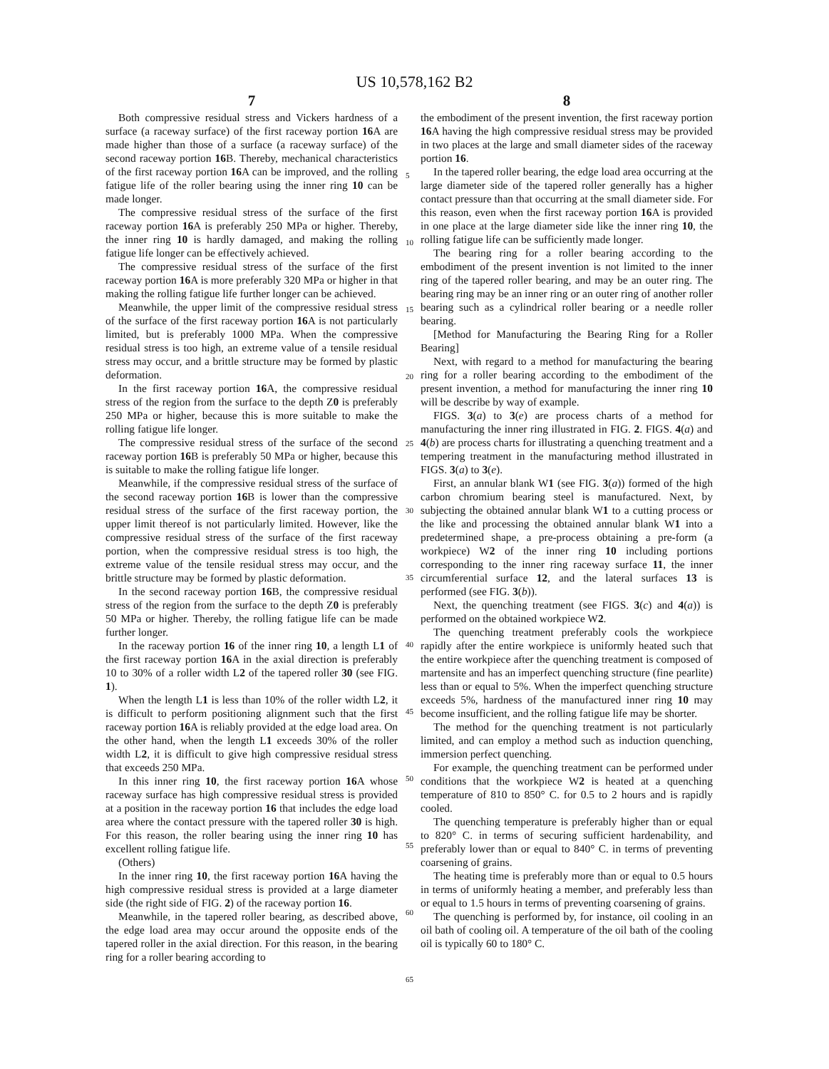US 10,578,162 B2
7
Both compressive residual stress and Vickers hardness of a surface (a raceway surface) of the first raceway portion 16 A are made higher than those of a surface (a raceway surface) of the second raceway portion 16 B. Thereby, mechanical characteristics of the first raceway portion 16 A can be improved, and the rolling fatigue life of the roller bearing using the inner ring 10 can be made longer.
The compressive residual stress of the surface of the first raceway portion 16 A is preferably 250 MPa or higher. Thereby, the inner ring 10 is hardly damaged, and making the rolling fatigue life longer can be effectively achieved.
The compressive residual stress of the surface of the first raceway portion 16 A is more preferably 320 MPa or higher in that making the rolling fatigue life further longer can be achieved.
Meanwhile, the upper limit of the compressive residual stress of the surface of the first raceway portion 16 A is not particularly limited, but is preferably 1000 MPa. When the compressive residual stress is too high, an extreme value of a tensile residual stress may occur, and a brittle structure may be formed by plastic deformation.
In the first raceway portion 16 A, the compressive residual stress of the region from the surface to the depth Z0 is preferably 250 MPa or higher, because this is more suitable to make the rolling fatigue life longer.
The compressive residual stress of the surface of the second raceway portion 16 B is preferably 50 MPa or higher, because this is suitable to make the rolling fatigue life longer.
Meanwhile, if the compressive residual stress of the surface of the second raceway portion 16 B is lower than the compressive residual stress of the surface of the first raceway portion, the upper limit thereof is not particularly limited. However, like the compressive residual stress of the surface of the first raceway portion, when the compressive residual stress is too high, the extreme value of the tensile residual stress may occur, and the brittle structure may be formed by plastic deformation.
In the second raceway portion 16 B, the compressive residual stress of the region from the surface to the depth Z0 is preferably 50 MPa or higher. Thereby, the rolling fatigue life can be made further longer.
In the raceway portion 16 of the inner ring 10, a length L1 of the first raceway portion 16 A in the axial direction is preferably 10 to 30% of a roller width L2 of the tapered roller 30 (see FIG. 1).
When the length L1 is less than 10% of the roller width L2, it is difficult to perform positioning alignment such that the first raceway portion 16 A is reliably provided at the edge load area. On the other hand, when the length L1 exceeds 30% of the roller width L2, it is difficult to give high compressive residual stress that exceeds 250 MPa.
In this inner ring 10, the first raceway portion 16 A whose raceway surface has high compressive residual stress is provided at a position in the raceway portion 16 that includes the edge load area where the contact pressure with the tapered roller 30 is high. For this reason, the roller bearing using the inner ring 10 has excellent rolling fatigue life.
(Others)
In the inner ring 10, the first raceway portion 16 A having the high compressive residual stress is provided at a large diameter side (the right side of FIG. 2) of the raceway portion 16.
Meanwhile, in the tapered roller bearing, as described above, the edge load area may occur around the opposite ends of the tapered roller in the axial direction. For this reason, in the bearing ring for a roller bearing according to
8
the embodiment of the present invention, the first raceway portion 16 A having the high compressive residual stress may be provided in two places at the large and small diameter sides of the raceway portion 16.
In the tapered roller bearing, the edge load area occurring at the large diameter side of the tapered roller generally has a higher contact pressure than that occurring at the small diameter side. For this reason, even when the first raceway portion 16 A is provided in one place at the large diameter side like the inner ring 10, the rolling fatigue life can be sufficiently made longer.
The bearing ring for a roller bearing according to the embodiment of the present invention is not limited to the inner ring of the tapered roller bearing, and may be an outer ring. The bearing ring may be an inner ring or an outer ring of another roller bearing such as a cylindrical roller bearing or a needle roller bearing.
[Method for Manufacturing the Bearing Ring for a Roller Bearing]
Next, with regard to a method for manufacturing the bearing ring for a roller bearing according to the embodiment of the present invention, a method for manufacturing the inner ring 10 will be describe by way of example.
FIGS. 3(a) to 3(e) are process charts of a method for manufacturing the inner ring illustrated in FIG. 2. FIGS. 4(a) and 4(b) are process charts for illustrating a quenching treatment and a tempering treatment in the manufacturing method illustrated in FIGS. 3(a) to 3(e).
First, an annular blank W1 (see FIG. 3(a)) formed of the high carbon chromium bearing steel is manufactured. Next, by subjecting the obtained annular blank W1 to a cutting process or the like and processing the obtained annular blank W1 into a predetermined shape, a pre-process obtaining a pre-form (a workpiece) W2 of the inner ring 10 including portions corresponding to the inner ring raceway surface 11, the inner circumferential surface 12, and the lateral surfaces 13 is performed (see FIG. 3(b)).
Next, the quenching treatment (see FIGS. 3(c) and 4(a)) is performed on the obtained workpiece W2.
The quenching treatment preferably cools the workpiece rapidly after the entire workpiece is uniformly heated such that the entire workpiece after the quenching treatment is composed of martensite and has an imperfect quenching structure (fine pearlite) less than or equal to 5%. When the imperfect quenching structure exceeds 5%, hardness of the manufactured inner ring 10 may become insufficient, and the rolling fatigue life may be shorter.
The method for the quenching treatment is not particularly limited, and can employ a method such as induction quenching, immersion perfect quenching.
For example, the quenching treatment can be performed under conditions that the workpiece W2 is heated at a quenching temperature of 810 to 850° C. for 0.5 to 2 hours and is rapidly cooled.
The quenching temperature is preferably higher than or equal to 820° C. in terms of securing sufficient hardenability, and preferably lower than or equal to 840° C. in terms of preventing coarsening of grains.
The heating time is preferably more than or equal to 0.5 hours in terms of uniformly heating a member, and preferably less than or equal to 1.5 hours in terms of preventing coarsening of grains.
The quenching is performed by, for instance, oil cooling in an oil bath of cooling oil. A temperature of the oil bath of the cooling oil is typically 60 to 180° C.
5
10
15
20
25
30
35
40
45
50
55
60
65